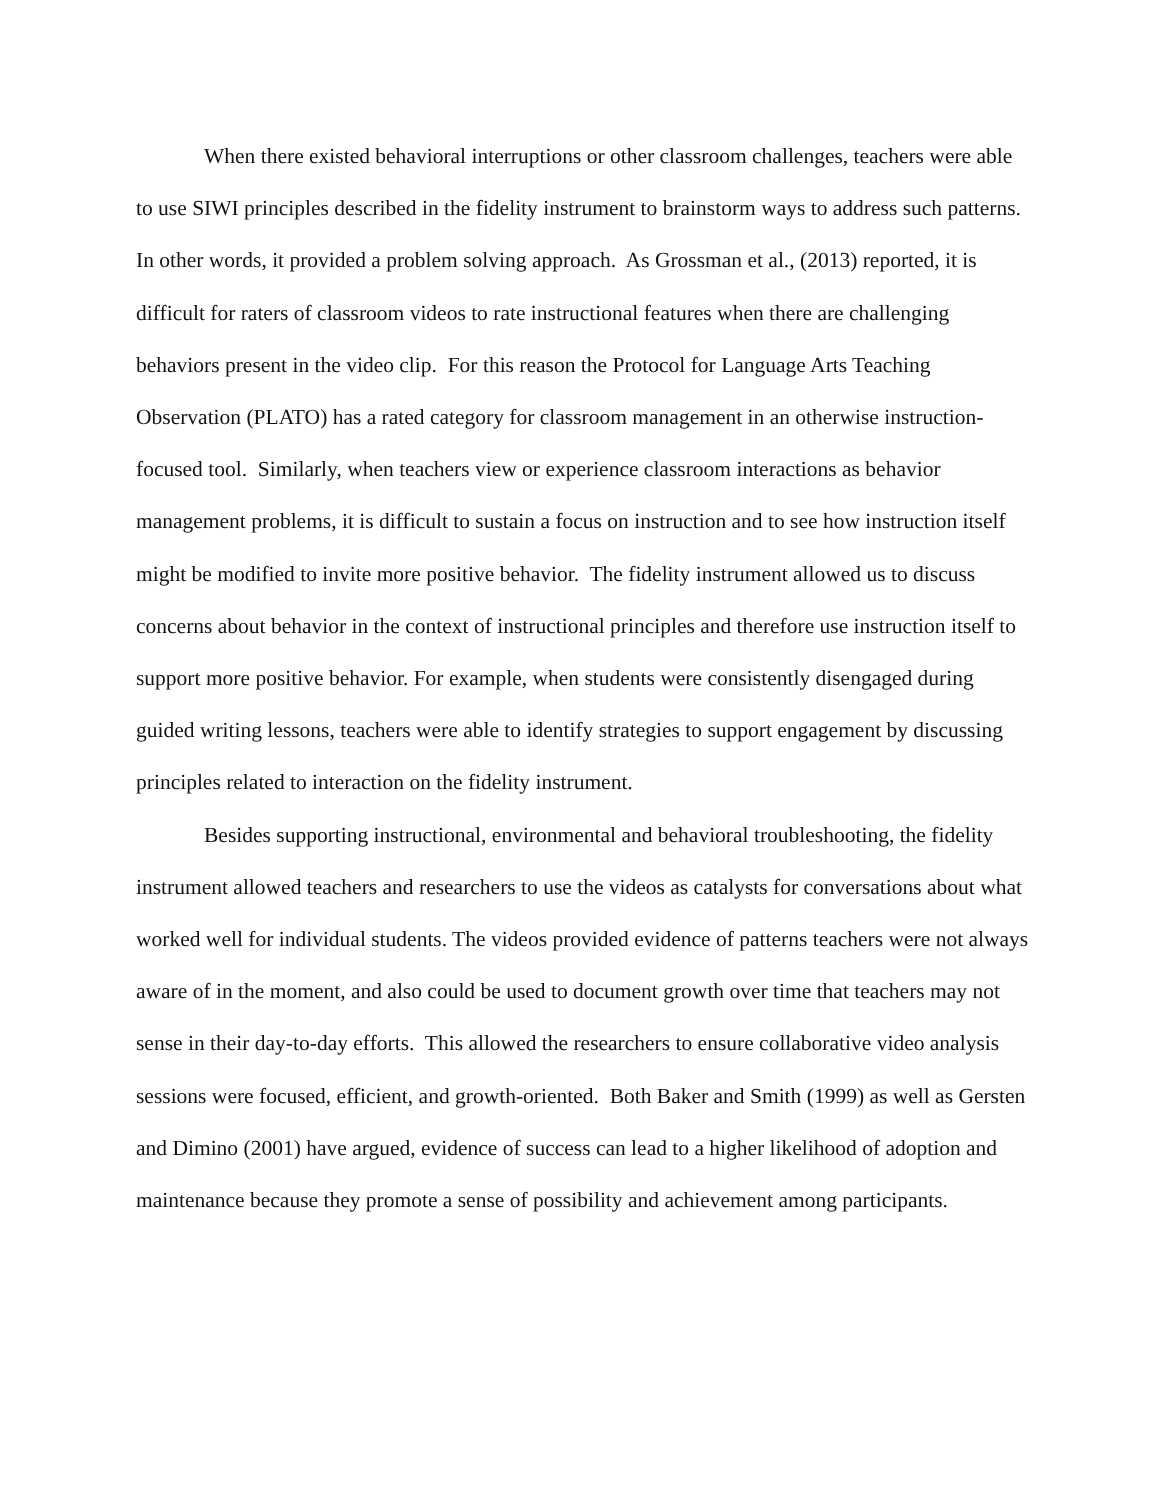When there existed behavioral interruptions or other classroom challenges, teachers were able to use SIWI principles described in the fidelity instrument to brainstorm ways to address such patterns. In other words, it provided a problem solving approach. As Grossman et al., (2013) reported, it is difficult for raters of classroom videos to rate instructional features when there are challenging behaviors present in the video clip. For this reason the Protocol for Language Arts Teaching Observation (PLATO) has a rated category for classroom management in an otherwise instruction-focused tool. Similarly, when teachers view or experience classroom interactions as behavior management problems, it is difficult to sustain a focus on instruction and to see how instruction itself might be modified to invite more positive behavior. The fidelity instrument allowed us to discuss concerns about behavior in the context of instructional principles and therefore use instruction itself to support more positive behavior. For example, when students were consistently disengaged during guided writing lessons, teachers were able to identify strategies to support engagement by discussing principles related to interaction on the fidelity instrument.
Besides supporting instructional, environmental and behavioral troubleshooting, the fidelity instrument allowed teachers and researchers to use the videos as catalysts for conversations about what worked well for individual students. The videos provided evidence of patterns teachers were not always aware of in the moment, and also could be used to document growth over time that teachers may not sense in their day-to-day efforts. This allowed the researchers to ensure collaborative video analysis sessions were focused, efficient, and growth-oriented. Both Baker and Smith (1999) as well as Gersten and Dimino (2001) have argued, evidence of success can lead to a higher likelihood of adoption and maintenance because they promote a sense of possibility and achievement among participants.